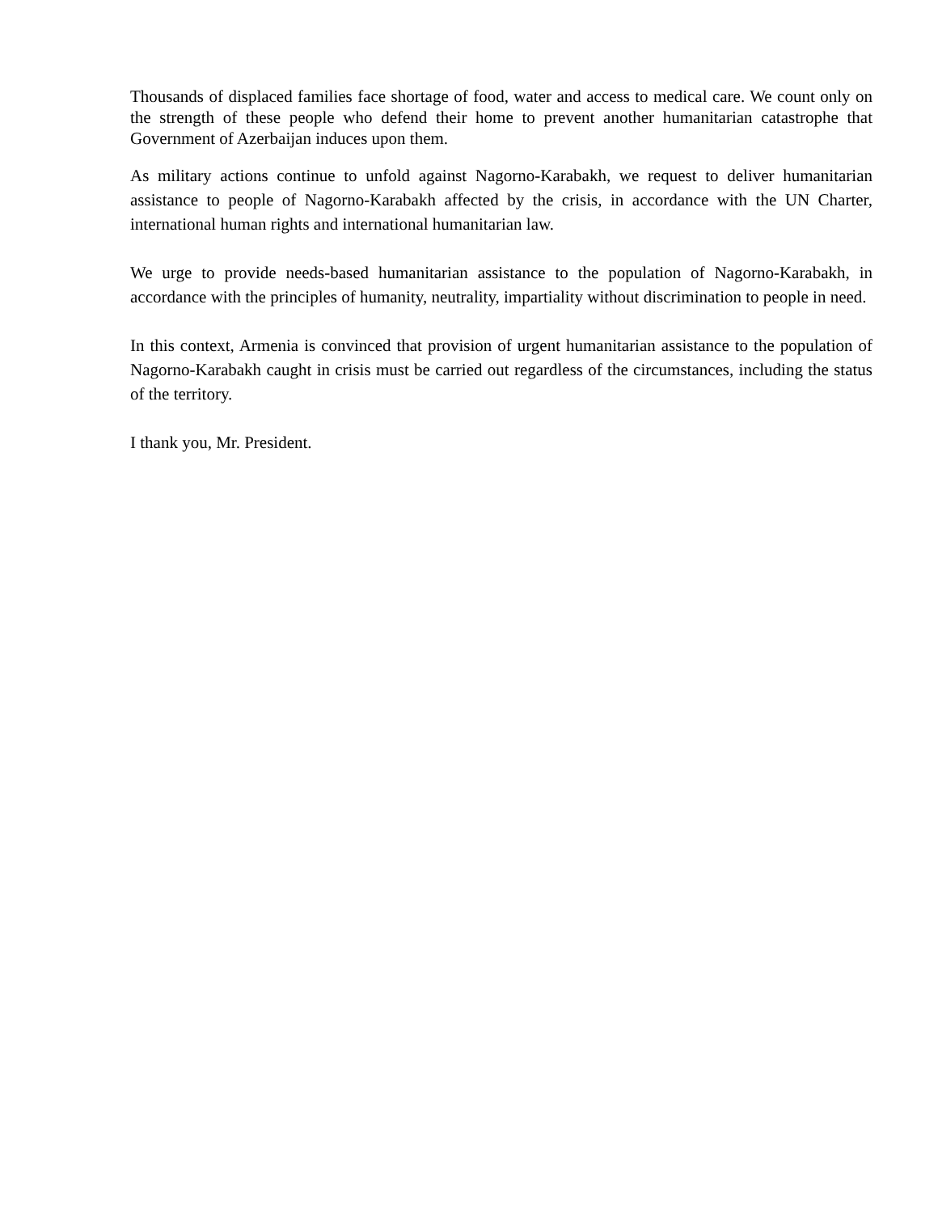Thousands of displaced families face shortage of food, water and access to medical care. We count only on the strength of these people who defend their home to prevent another humanitarian catastrophe that Government of Azerbaijan induces upon them.
As military actions continue to unfold against Nagorno-Karabakh, we request to deliver humanitarian assistance to people of Nagorno-Karabakh affected by the crisis, in accordance with the UN Charter, international human rights and international humanitarian law.
We urge to provide needs-based humanitarian assistance to the population of Nagorno-Karabakh, in accordance with the principles of humanity, neutrality, impartiality without discrimination to people in need.
In this context, Armenia is convinced that provision of urgent humanitarian assistance to the population of Nagorno-Karabakh caught in crisis must be carried out regardless of the circumstances, including the status of the territory.
I thank you, Mr. President.